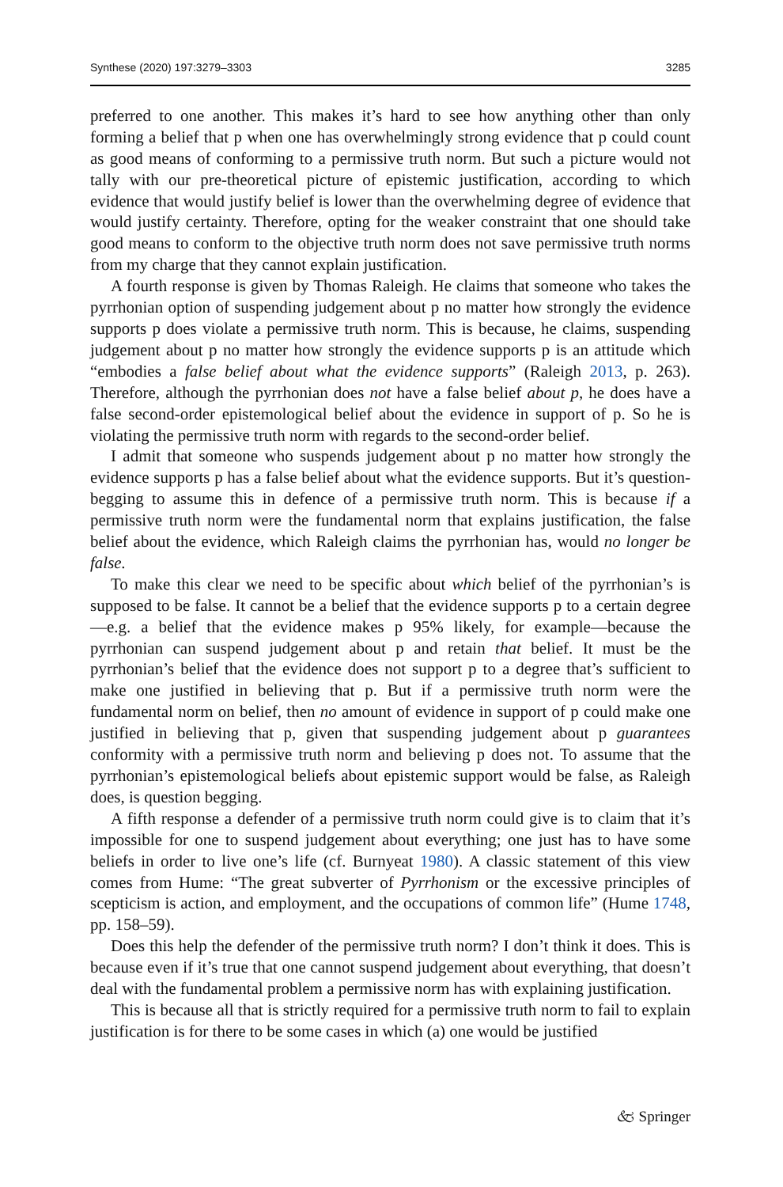Synthese (2020) 197:3279–3303 3285
preferred to one another. This makes it’s hard to see how anything other than only forming a belief that p when one has overwhelmingly strong evidence that p could count as good means of conforming to a permissive truth norm. But such a picture would not tally with our pre-theoretical picture of epistemic justification, according to which evidence that would justify belief is lower than the overwhelming degree of evidence that would justify certainty. Therefore, opting for the weaker constraint that one should take good means to conform to the objective truth norm does not save permissive truth norms from my charge that they cannot explain justification.
A fourth response is given by Thomas Raleigh. He claims that someone who takes the pyrrhonian option of suspending judgement about p no matter how strongly the evidence supports p does violate a permissive truth norm. This is because, he claims, suspending judgement about p no matter how strongly the evidence supports p is an attitude which “embodies a false belief about what the evidence supports” (Raleigh 2013, p. 263). Therefore, although the pyrrhonian does not have a false belief about p, he does have a false second-order epistemological belief about the evidence in support of p. So he is violating the permissive truth norm with regards to the second-order belief.
I admit that someone who suspends judgement about p no matter how strongly the evidence supports p has a false belief about what the evidence supports. But it’s question-begging to assume this in defence of a permissive truth norm. This is because if a permissive truth norm were the fundamental norm that explains justification, the false belief about the evidence, which Raleigh claims the pyrrhonian has, would no longer be false.
To make this clear we need to be specific about which belief of the pyrrhonian’s is supposed to be false. It cannot be a belief that the evidence supports p to a certain degree—e.g. a belief that the evidence makes p 95% likely, for example—because the pyrrhonian can suspend judgement about p and retain that belief. It must be the pyrrhonian’s belief that the evidence does not support p to a degree that’s sufficient to make one justified in believing that p. But if a permissive truth norm were the fundamental norm on belief, then no amount of evidence in support of p could make one justified in believing that p, given that suspending judgement about p guarantees conformity with a permissive truth norm and believing p does not. To assume that the pyrrhonian’s epistemological beliefs about epistemic support would be false, as Raleigh does, is question begging.
A fifth response a defender of a permissive truth norm could give is to claim that it’s impossible for one to suspend judgement about everything; one just has to have some beliefs in order to live one’s life (cf. Burnyeat 1980). A classic statement of this view comes from Hume: “The great subverter of Pyrrhonism or the excessive principles of scepticism is action, and employment, and the occupations of common life” (Hume 1748, pp. 158–59).
Does this help the defender of the permissive truth norm? I don’t think it does. This is because even if it’s true that one cannot suspend judgement about everything, that doesn’t deal with the fundamental problem a permissive norm has with explaining justification.
This is because all that is strictly required for a permissive truth norm to fail to explain justification is for there to be some cases in which (a) one would be justified
🙵 Springer